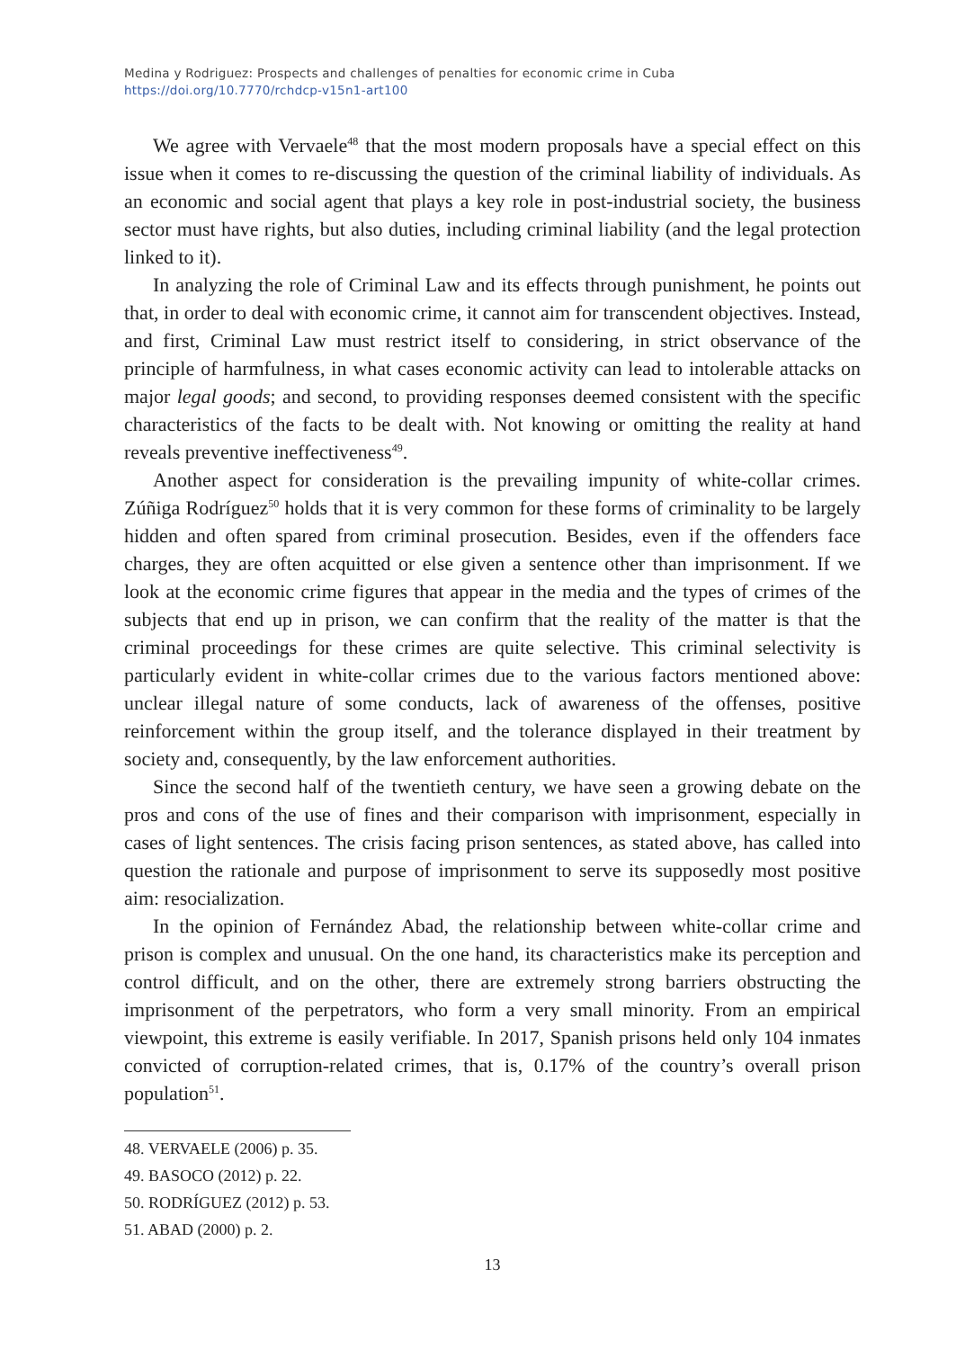Medina y Rodriguez: Prospects and challenges of penalties for economic crime in Cuba
https://doi.org/10.7770/rchdcp-v15n1-art100
We agree with Vervaele<sup>48</sup> that the most modern proposals have a special effect on this issue when it comes to re-discussing the question of the criminal liability of individuals. As an economic and social agent that plays a key role in post-industrial society, the business sector must have rights, but also duties, including criminal liability (and the legal protection linked to it).
In analyzing the role of Criminal Law and its effects through punishment, he points out that, in order to deal with economic crime, it cannot aim for transcendent objectives. Instead, and first, Criminal Law must restrict itself to considering, in strict observance of the principle of harmfulness, in what cases economic activity can lead to intolerable attacks on major legal goods; and second, to providing responses deemed consistent with the specific characteristics of the facts to be dealt with. Not knowing or omitting the reality at hand reveals preventive ineffectiveness<sup>49</sup>.
Another aspect for consideration is the prevailing impunity of white-collar crimes. Zúñiga Rodríguez<sup>50</sup> holds that it is very common for these forms of criminality to be largely hidden and often spared from criminal prosecution. Besides, even if the offenders face charges, they are often acquitted or else given a sentence other than imprisonment. If we look at the economic crime figures that appear in the media and the types of crimes of the subjects that end up in prison, we can confirm that the reality of the matter is that the criminal proceedings for these crimes are quite selective. This criminal selectivity is particularly evident in white-collar crimes due to the various factors mentioned above: unclear illegal nature of some conducts, lack of awareness of the offenses, positive reinforcement within the group itself, and the tolerance displayed in their treatment by society and, consequently, by the law enforcement authorities.
Since the second half of the twentieth century, we have seen a growing debate on the pros and cons of the use of fines and their comparison with imprisonment, especially in cases of light sentences. The crisis facing prison sentences, as stated above, has called into question the rationale and purpose of imprisonment to serve its supposedly most positive aim: resocialization.
In the opinion of Fernández Abad, the relationship between white-collar crime and prison is complex and unusual. On the one hand, its characteristics make its perception and control difficult, and on the other, there are extremely strong barriers obstructing the imprisonment of the perpetrators, who form a very small minority. From an empirical viewpoint, this extreme is easily verifiable. In 2017, Spanish prisons held only 104 inmates convicted of corruption-related crimes, that is, 0.17% of the country’s overall prison population<sup>51</sup>.
48. VERVAELE (2006) p. 35.
49. BASOCO (2012) p. 22.
50. RODRÍGUEZ (2012) p. 53.
51. ABAD (2000) p. 2.
13